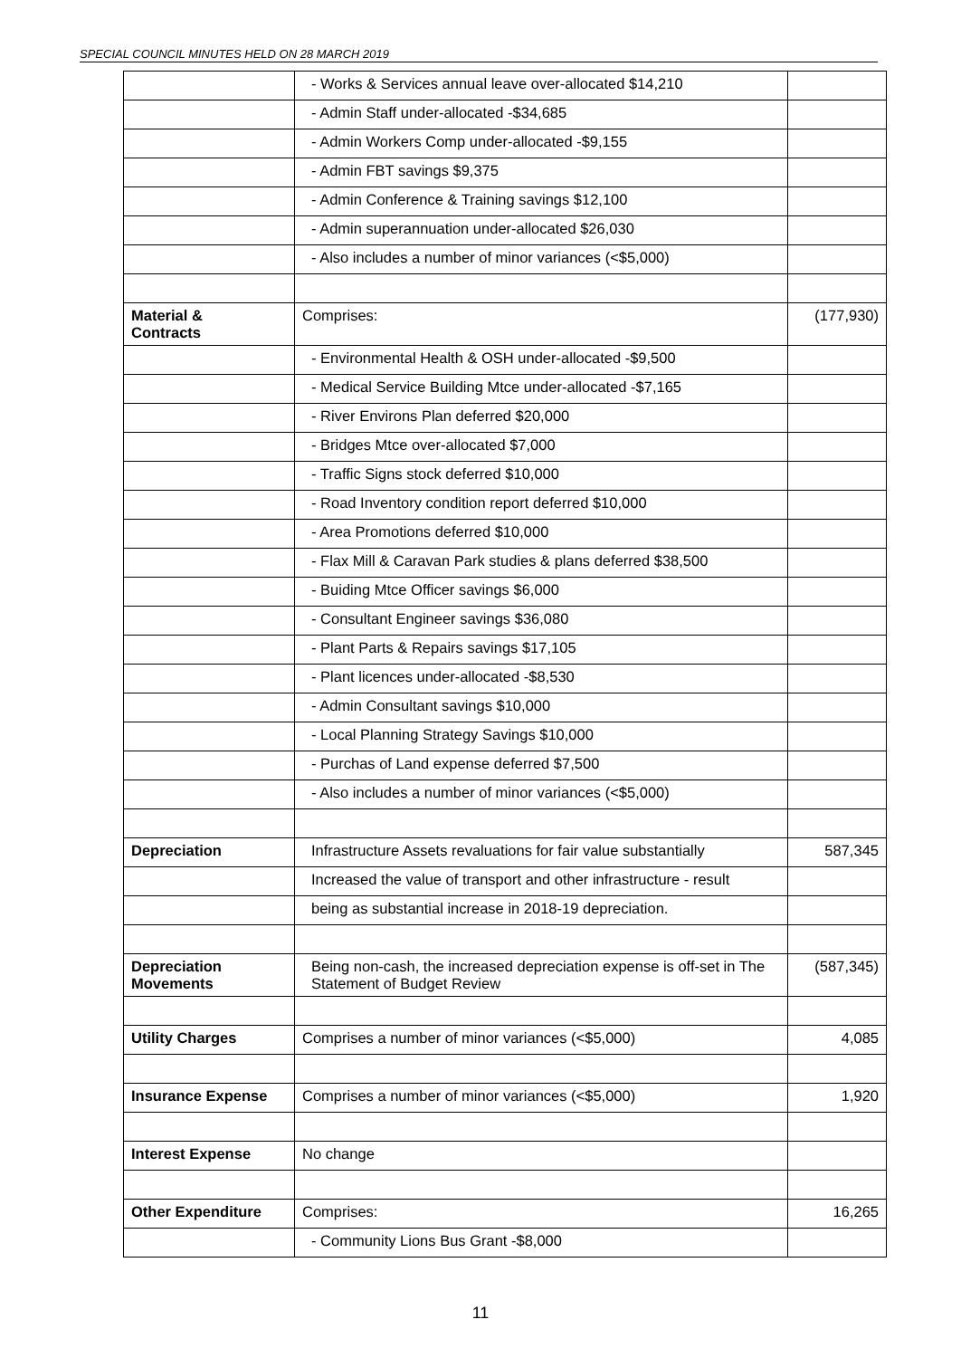SPECIAL COUNCIL MINUTES HELD ON 28 MARCH 2019
| | - Works & Services annual leave over-allocated $14,210 | |
| | - Admin Staff under-allocated -$34,685 | |
| | - Admin Workers Comp under-allocated -$9,155 | |
| | - Admin FBT savings $9,375 | |
| | - Admin Conference & Training savings $12,100 | |
| | - Admin superannuation under-allocated $26,030 | |
| | - Also includes a number of minor variances (<$5,000) | |
| Material & Contracts | Comprises: | (177,930) |
| | - Environmental Health & OSH under-allocated -$9,500 | |
| | - Medical Service Building Mtce under-allocated -$7,165 | |
| | - River Environs Plan deferred $20,000 | |
| | - Bridges Mtce over-allocated $7,000 | |
| | - Traffic Signs stock deferred $10,000 | |
| | - Road Inventory condition report deferred $10,000 | |
| | - Area Promotions deferred $10,000 | |
| | - Flax Mill & Caravan Park studies & plans deferred $38,500 | |
| | - Buiding Mtce Officer savings $6,000 | |
| | - Consultant Engineer savings $36,080 | |
| | - Plant Parts & Repairs savings $17,105 | |
| | - Plant licences under-allocated -$8,530 | |
| | - Admin Consultant savings $10,000 | |
| | - Local Planning Strategy Savings $10,000 | |
| | - Purchas of Land expense deferred $7,500 | |
| | - Also includes a number of minor variances (<$5,000) | |
| Depreciation | Infrastructure Assets revaluations for fair value substantially | 587,345 |
| | Increased the value of transport and other infrastructure - result | |
| | being as substantial increase in 2018-19 depreciation. | |
| Depreciation Movements | Being non-cash, the increased depreciation expense is off-set in The Statement of Budget Review | (587,345) |
| Utility Charges | Comprises a number of minor variances (<$5,000) | 4,085 |
| Insurance Expense | Comprises a number of minor variances (<$5,000) | 1,920 |
| Interest Expense | No change | |
| Other Expenditure | Comprises: | 16,265 |
| | - Community Lions Bus Grant -$8,000 | |
11